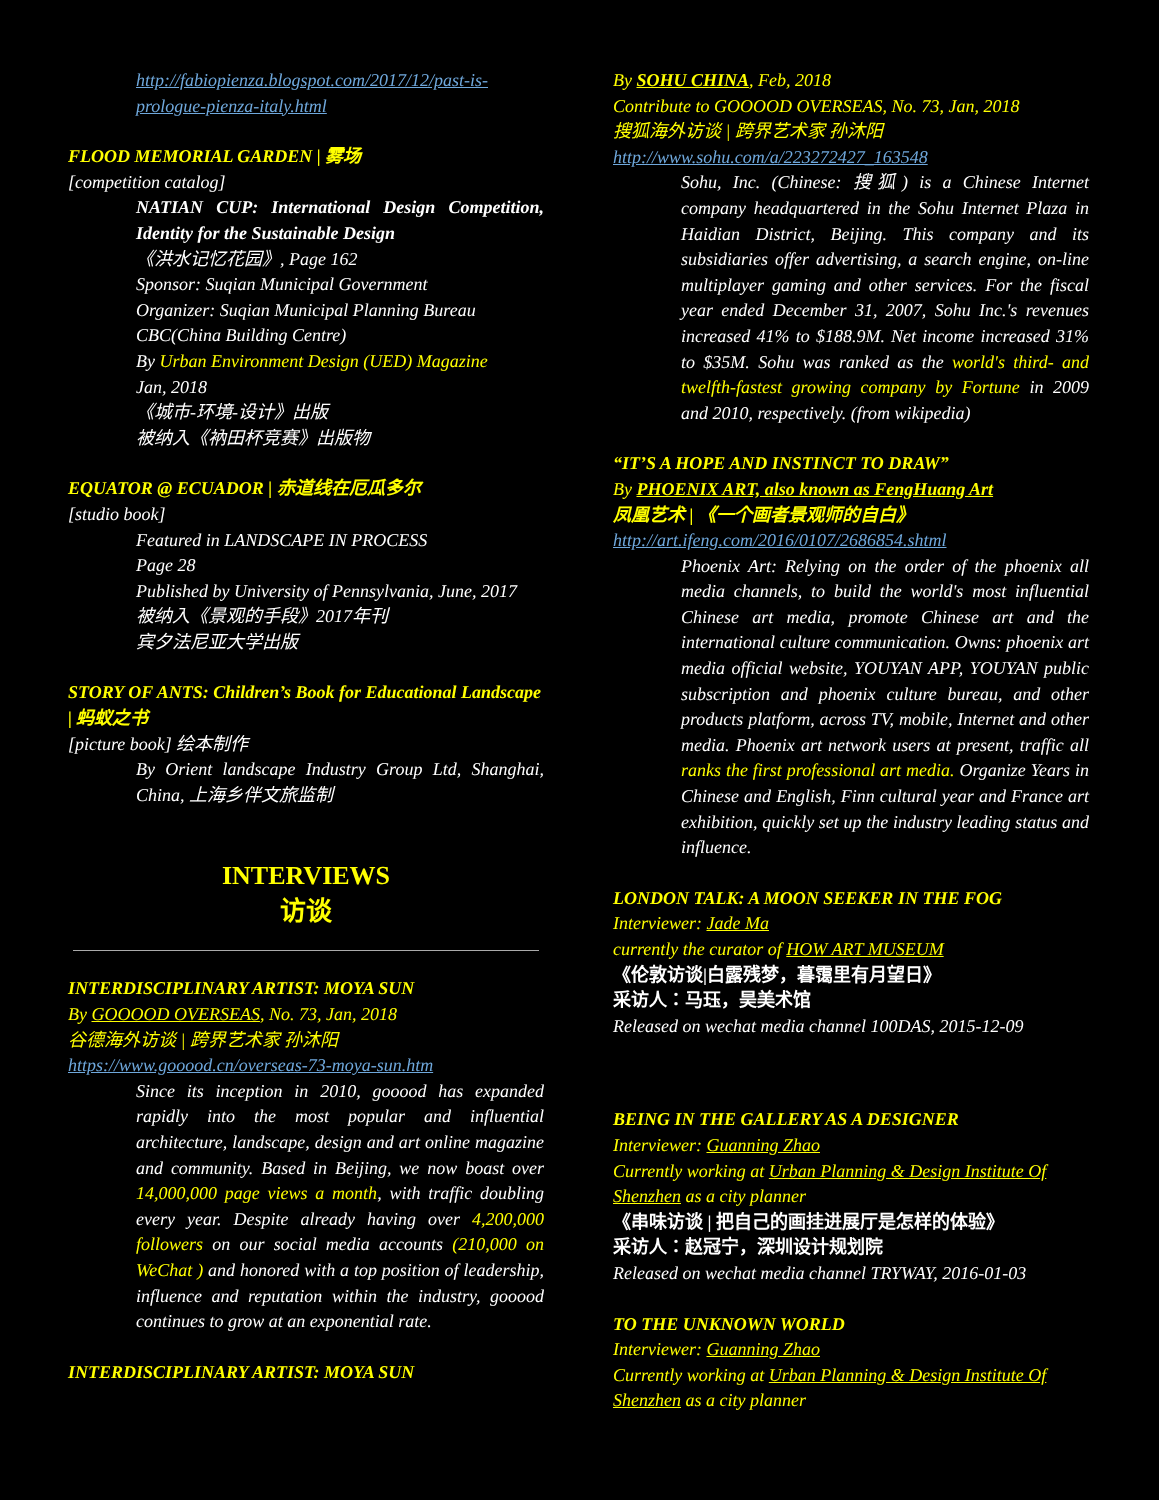http://fabiopienza.blogspot.com/2017/12/past-is-prologue-pienza-italy.html
FLOOD MEMORIAL GARDEN | 雾场
[competition catalog]
NATIAN CUP: International Design Competition, Identity for the Sustainable Design
《洪水记忆花园》, Page 162
Sponsor: Suqian Municipal Government
Organizer: Suqian Municipal Planning Bureau
CBC(China Building Centre)
By Urban Environment Design (UED) Magazine
Jan, 2018
《城市-环境-设计》出版
被纳入《衲田杯竞赛》出版物
EQUATOR @ ECUADOR | 赤道线在厄瓜多尔
[studio book]
Featured in LANDSCAPE IN PROCESS
Page 28
Published by University of Pennsylvania, June, 2017
被纳入《景观的手段》2017年刊
宾夕法尼亚大学出版
STORY OF ANTS: Children’s Book for Educational Landscape | 蚂蚁之书
[picture book] 绘本制作
By Orient landscape Industry Group Ltd, Shanghai, China, 上海乡伴文旅监制
INTERVIEWS
访谈
INTERDISCIPLINARY ARTIST: MOYA SUN
By GOOOOD OVERSEAS, No. 73, Jan, 2018
谷德海外访谈 | 跨界艺术家 孙沐阳
https://www.gooood.cn/overseas-73-moya-sun.htm
Since its inception in 2010, gooood has expanded rapidly into the most popular and influential architecture, landscape, design and art online magazine and community. Based in Beijing, we now boast over 14,000,000 page views a month, with traffic doubling every year. Despite already having over 4,200,000 followers on our social media accounts (210,000 on WeChat ) and honored with a top position of leadership, influence and reputation within the industry, gooood continues to grow at an exponential rate.
INTERDISCIPLINARY ARTIST: MOYA SUN
By SOHU CHINA, Feb, 2018
Contribute to GOOOOD OVERSEAS, No. 73, Jan, 2018
搜狐海外访谈 | 跨界艺术家 孙沐阳
http://www.sohu.com/a/223272427_163548
Sohu, Inc. (Chinese: 搜狐) is a Chinese Internet company headquartered in the Sohu Internet Plaza in Haidian District, Beijing. This company and its subsidiaries offer advertising, a search engine, on-line multiplayer gaming and other services. For the fiscal year ended December 31, 2007, Sohu Inc.'s revenues increased 41% to $188.9M. Net income increased 31% to $35M. Sohu was ranked as the world's third- and twelfth-fastest growing company by Fortune in 2009 and 2010, respectively. (from wikipedia)
“IT’S A HOPE AND INSTINCT TO DRAW”
By PHOENIX ART, also known as FengHuang Art
凤凰艺术 | 《一个画者景观师的自白》
http://art.ifeng.com/2016/0107/2686854.shtml
Phoenix Art: Relying on the order of the phoenix all media channels, to build the world's most influential Chinese art media, promote Chinese art and the international culture communication. Owns: phoenix art media official website, YOUYAN APP, YOUYAN public subscription and phoenix culture bureau, and other products platform, across TV, mobile, Internet and other media. Phoenix art network users at present, traffic all ranks the first professional art media. Organize Years in Chinese and English, Finn cultural year and France art exhibition, quickly set up the industry leading status and influence.
LONDON TALK: A MOON SEEKER IN THE FOG
Interviewer: Jade Ma
currently the curator of HOW ART MUSEUM
《伦敦访谈|白露残梦，暮霭里有月望日》
采访人：马珏，昊美术馆
Released on wechat media channel 100DAS, 2015-12-09
BEING IN THE GALLERY AS A DESIGNER
Interviewer: Guanning Zhao
Currently working at Urban Planning & Design Institute Of Shenzhen as a city planner
《串味访谈 | 把自己的画挂进展厅是怎样的体验》
采访人：赵冠宁，深圳设计规划院
Released on wechat media channel TRYWAY, 2016-01-03
TO THE UNKNOWN WORLD
Interviewer: Guanning Zhao
Currently working at Urban Planning & Design Institute Of Shenzhen as a city planner